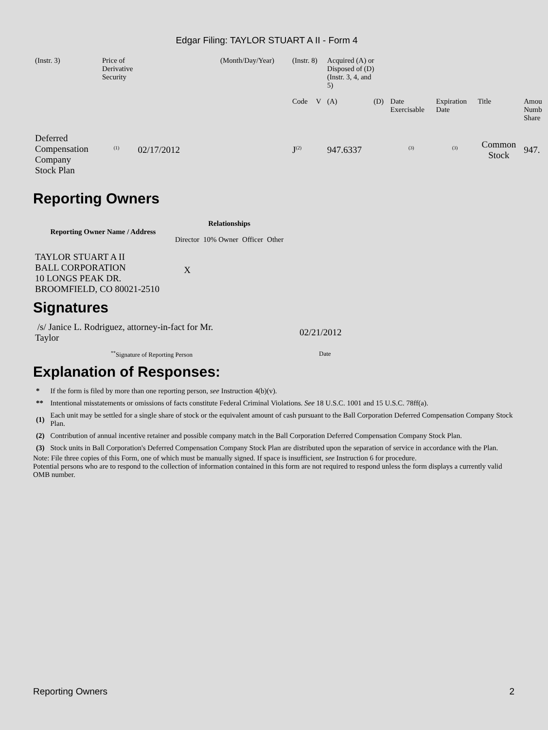Edgar Filing: TAYLOR STUART A II - Form 4
| (Instr. 3) | Price of Derivative Security | (Month/Day/Year) | (Instr. 8) | | Acquired (A) or Disposed of (D) (Instr. 3, 4, and 5) | | | | | |
| | | | Code | V | (A) | (D) | Date Exercisable | Expiration Date | Title | Amou Numb Share |
| Deferred Compensation Company Stock Plan | <sup>(1)</sup> 02/17/2012 | | J<sup>(2)</sup> | | 947.6337 | | <sup>(3)</sup> | <sup>(3)</sup> | Common Stock | 947. |
Reporting Owners
| Reporting Owner Name / Address | Relationships | | | |
| --- | --- | --- | --- | --- |
| | Director | 10% Owner | Officer | Other |
| TAYLOR STUART A II BALL CORPORATION 10 LONGS PEAK DR. BROOMFIELD, CO 80021-2510 | X | | | |
Signatures
| /s/ Janice L. Rodriguez, attorney-in-fact for Mr. Taylor | 02/21/2012 |
| <sup>**</sup> Signature of Reporting Person | Date |
Explanation of Responses:
| * | If the form is filed by more than one reporting person, see Instruction 4(b)(v). |
| ** | Intentional misstatements or omissions of facts constitute Federal Criminal Violations. See 18 U.S.C. 1001 and 15 U.S.C. 78ff(a). |
| (1) | Each unit may be settled for a single share of stock or the equivalent amount of cash pursuant to the Ball Corporation Deferred Compensation Company Stock Plan. |
| (2) | Contribution of annual incentive retainer and possible company match in the Ball Corporation Deferred Compensation Company Stock Plan. |
| (3) | Stock units in Ball Corporation's Deferred Compensation Company Stock Plan are distributed upon the separation of service in accordance with the Plan. |
Note: File three copies of this Form, one of which must be manually signed. If space is insufficient, see Instruction 6 for procedure.
Potential persons who are to respond to the collection of information contained in this form are not required to respond unless the form displays a currently valid OMB number.
Reporting Owners 2